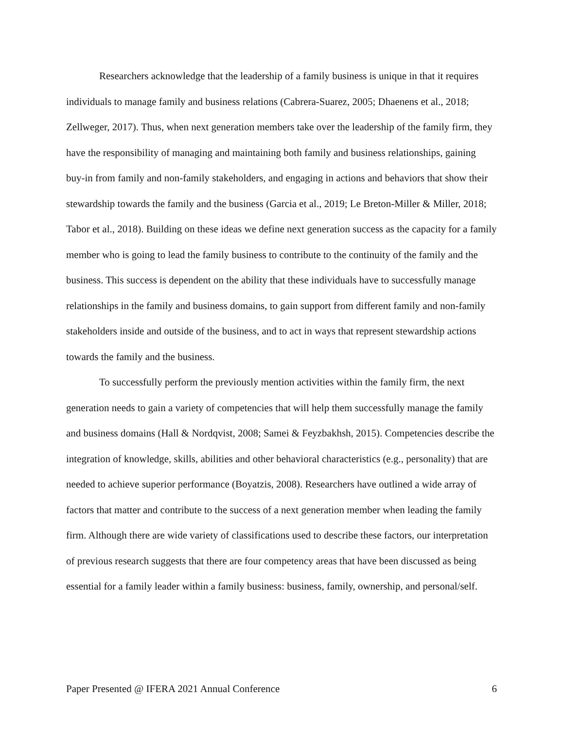Researchers acknowledge that the leadership of a family business is unique in that it requires individuals to manage family and business relations (Cabrera-Suarez, 2005; Dhaenens et al., 2018; Zellweger, 2017). Thus, when next generation members take over the leadership of the family firm, they have the responsibility of managing and maintaining both family and business relationships, gaining buy-in from family and non-family stakeholders, and engaging in actions and behaviors that show their stewardship towards the family and the business (Garcia et al., 2019; Le Breton-Miller & Miller, 2018; Tabor et al., 2018). Building on these ideas we define next generation success as the capacity for a family member who is going to lead the family business to contribute to the continuity of the family and the business. This success is dependent on the ability that these individuals have to successfully manage relationships in the family and business domains, to gain support from different family and non-family stakeholders inside and outside of the business, and to act in ways that represent stewardship actions towards the family and the business.
To successfully perform the previously mention activities within the family firm, the next generation needs to gain a variety of competencies that will help them successfully manage the family and business domains (Hall & Nordqvist, 2008; Samei & Feyzbakhsh, 2015). Competencies describe the integration of knowledge, skills, abilities and other behavioral characteristics (e.g., personality) that are needed to achieve superior performance (Boyatzis, 2008). Researchers have outlined a wide array of factors that matter and contribute to the success of a next generation member when leading the family firm. Although there are wide variety of classifications used to describe these factors, our interpretation of previous research suggests that there are four competency areas that have been discussed as being essential for a family leader within a family business: business, family, ownership, and personal/self.
Paper Presented @ IFERA 2021 Annual Conference 6